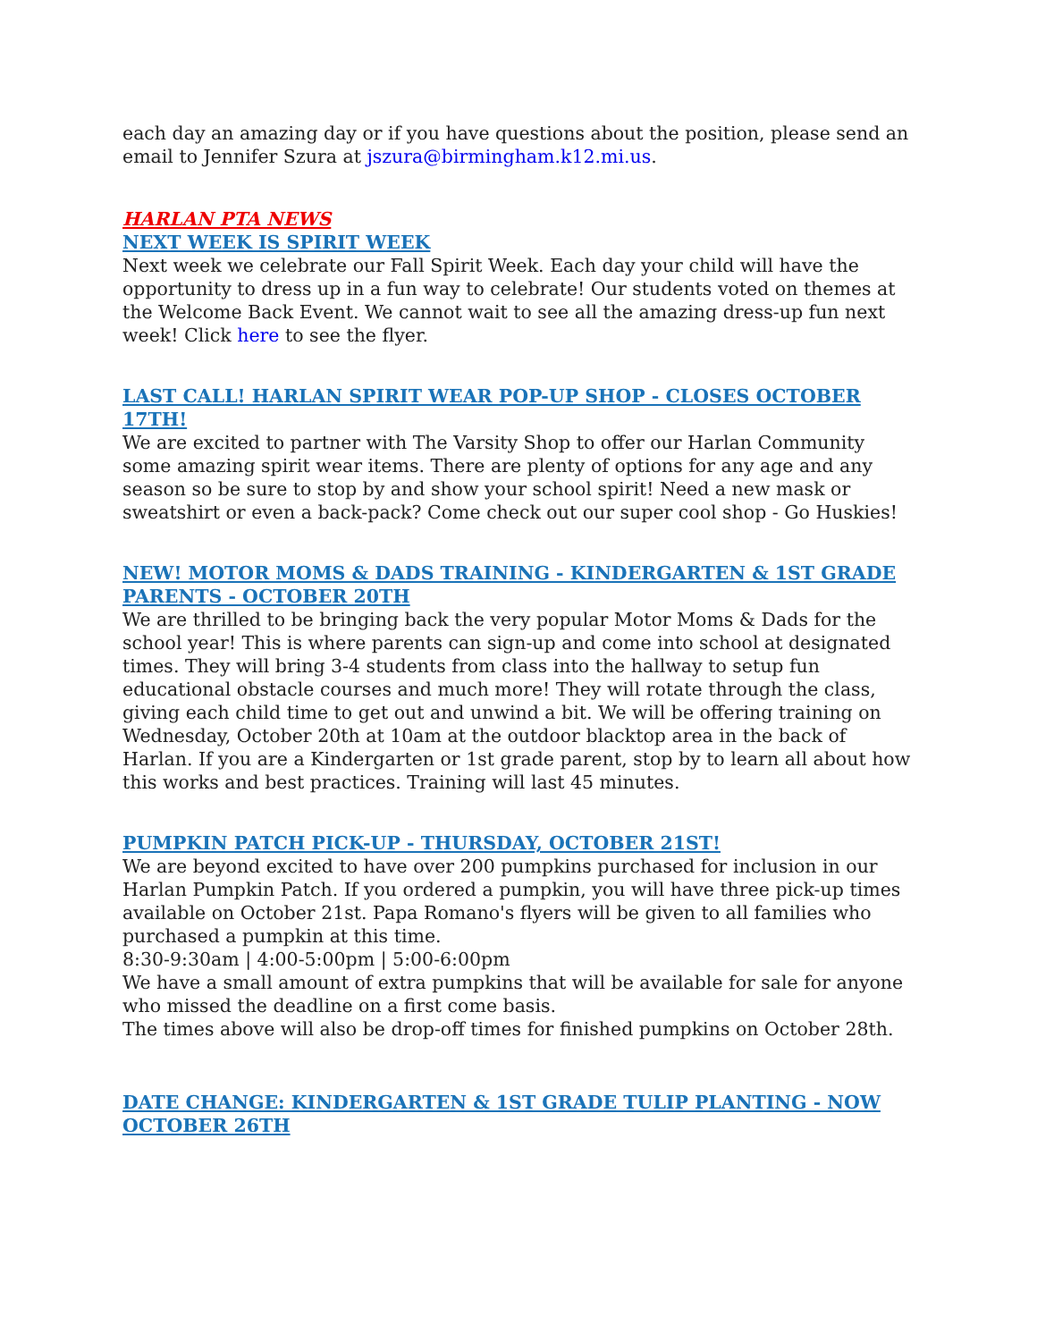each day an amazing day or if you have questions about the position, please send an email to Jennifer Szura at jszura@birmingham.k12.mi.us.
HARLAN PTA NEWS
NEXT WEEK IS SPIRIT WEEK
Next week we celebrate our Fall Spirit Week. Each day your child will have the opportunity to dress up in a fun way to celebrate! Our students voted on themes at the Welcome Back Event. We cannot wait to see all the amazing dress-up fun next week! Click here to see the flyer.
LAST CALL! HARLAN SPIRIT WEAR POP-UP SHOP - CLOSES OCTOBER 17TH!
We are excited to partner with The Varsity Shop to offer our Harlan Community some amazing spirit wear items. There are plenty of options for any age and any season so be sure to stop by and show your school spirit! Need a new mask or sweatshirt or even a back-pack? Come check out our super cool shop - Go Huskies!
NEW! MOTOR MOMS & DADS TRAINING - KINDERGARTEN & 1ST GRADE PARENTS - OCTOBER 20TH
We are thrilled to be bringing back the very popular Motor Moms & Dads for the school year! This is where parents can sign-up and come into school at designated times. They will bring 3-4 students from class into the hallway to setup fun educational obstacle courses and much more! They will rotate through the class, giving each child time to get out and unwind a bit. We will be offering training on Wednesday, October 20th at 10am at the outdoor blacktop area in the back of Harlan. If you are a Kindergarten or 1st grade parent, stop by to learn all about how this works and best practices. Training will last 45 minutes.
PUMPKIN PATCH PICK-UP - THURSDAY, OCTOBER 21ST!
We are beyond excited to have over 200 pumpkins purchased for inclusion in our Harlan Pumpkin Patch. If you ordered a pumpkin, you will have three pick-up times available on October 21st. Papa Romano's flyers will be given to all families who purchased a pumpkin at this time.
8:30-9:30am | 4:00-5:00pm | 5:00-6:00pm
We have a small amount of extra pumpkins that will be available for sale for anyone who missed the deadline on a first come basis.
The times above will also be drop-off times for finished pumpkins on October 28th.
DATE CHANGE: KINDERGARTEN & 1ST GRADE TULIP PLANTING - NOW OCTOBER 26TH